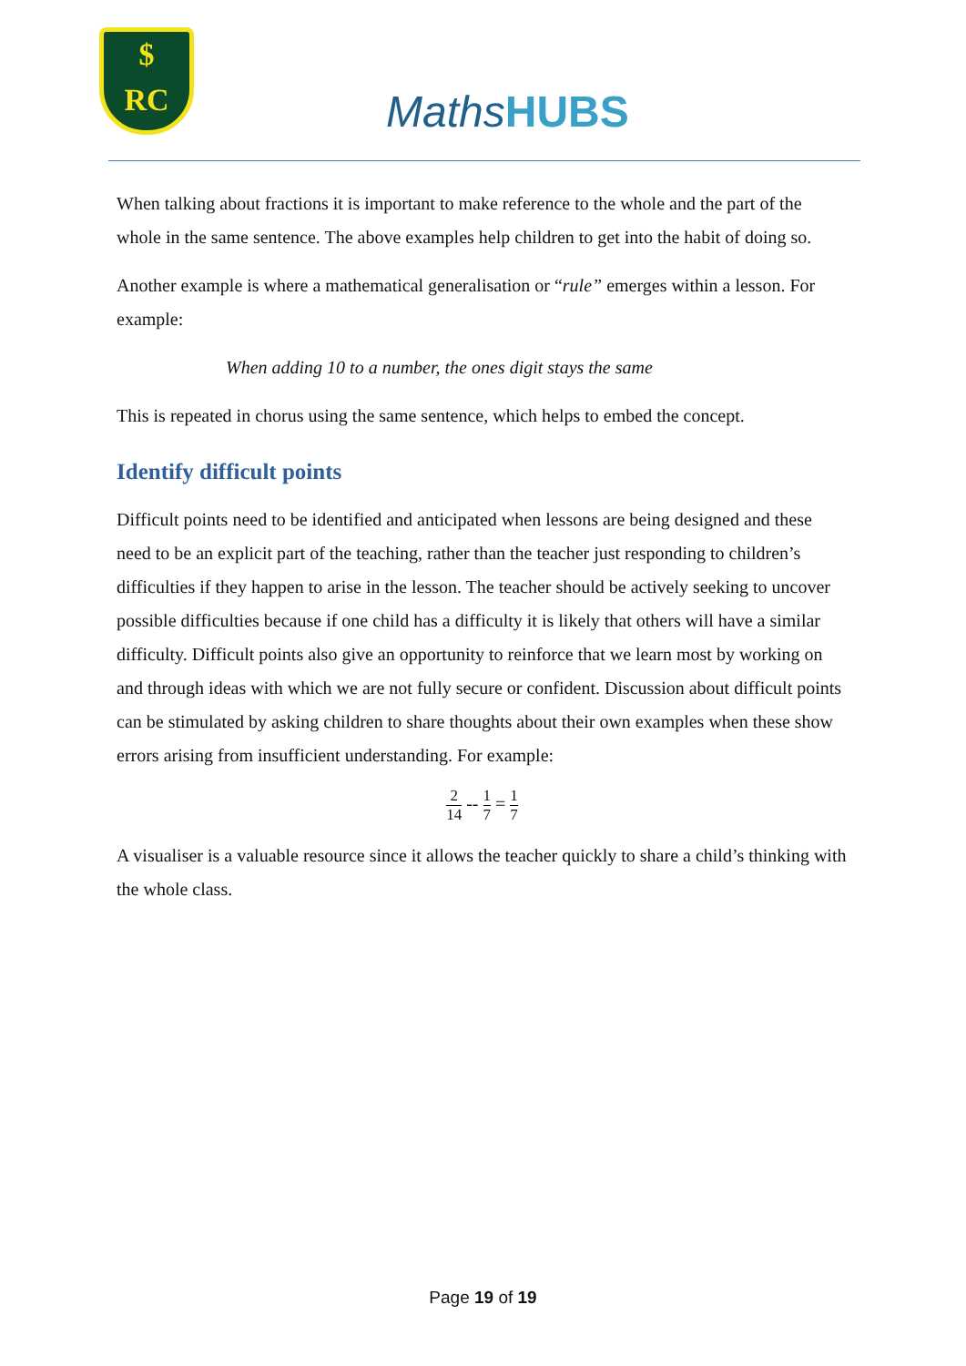$
RC
MathsHUBS
When talking about fractions it is important to make reference to the whole and the part of the whole in the same sentence. The above examples help children to get into the habit of doing so.
Another example is where a mathematical generalisation or “rule” emerges within a lesson. For example:
When adding 10 to a number, the ones digit stays the same
This is repeated in chorus using the same sentence, which helps to embed the concept.
Identify difficult points
Difficult points need to be identified and anticipated when lessons are being designed and these need to be an explicit part of the teaching, rather than the teacher just responding to children’s difficulties if they happen to arise in the lesson. The teacher should be actively seeking to uncover possible difficulties because if one child has a difficulty it is likely that others will have a similar difficulty. Difficult points also give an opportunity to reinforce that we learn most by working on and through ideas with which we are not fully secure or confident. Discussion about difficult points can be stimulated by asking children to share thoughts about their own examples when these show errors arising from insufficient understanding. For example:
2 14 -- 1 7 = 1 7
A visualiser is a valuable resource since it allows the teacher quickly to share a child’s thinking with the whole class.
Page 19 of 19